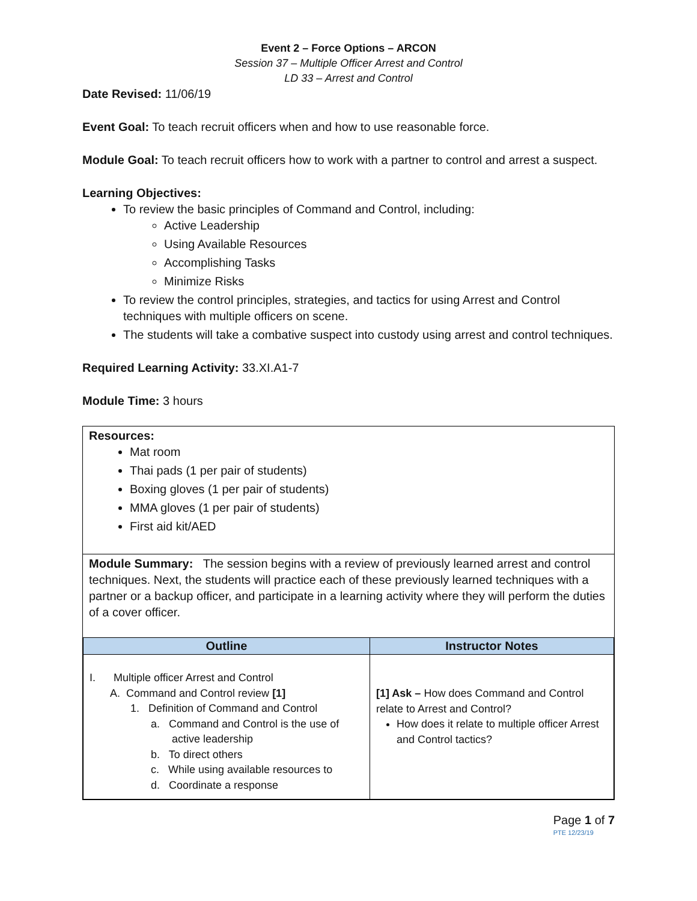Event 2 – Force Options – ARCON
Session 37 – Multiple Officer Arrest and Control
LD 33 – Arrest and Control
Date Revised: 11/06/19
Event Goal: To teach recruit officers when and how to use reasonable force.
Module Goal: To teach recruit officers how to work with a partner to control and arrest a suspect.
Learning Objectives:
To review the basic principles of Command and Control, including:
Active Leadership
Using Available Resources
Accomplishing Tasks
Minimize Risks
To review the control principles, strategies, and tactics for using Arrest and Control techniques with multiple officers on scene.
The students will take a combative suspect into custody using arrest and control techniques.
Required Learning Activity: 33.XI.A1-7
Module Time: 3 hours
Resources:
Mat room
Thai pads (1 per pair of students)
Boxing gloves (1 per pair of students)
MMA gloves (1 per pair of students)
First aid kit/AED
Module Summary: The session begins with a review of previously learned arrest and control techniques. Next, the students will practice each of these previously learned techniques with a partner or a backup officer, and participate in a learning activity where they will perform the duties of a cover officer.
| Outline | Instructor Notes |
| --- | --- |
| I. Multiple officer Arrest and Control A. Command and Control review [1] 1. Definition of Command and Control a. Command and Control is the use of active leadership b. To direct others c. While using available resources to d. Coordinate a response | [1] Ask – How does Command and Control relate to Arrest and Control? How does it relate to multiple officer Arrest and Control tactics? |
Page 1 of 7
PTE 12/23/19